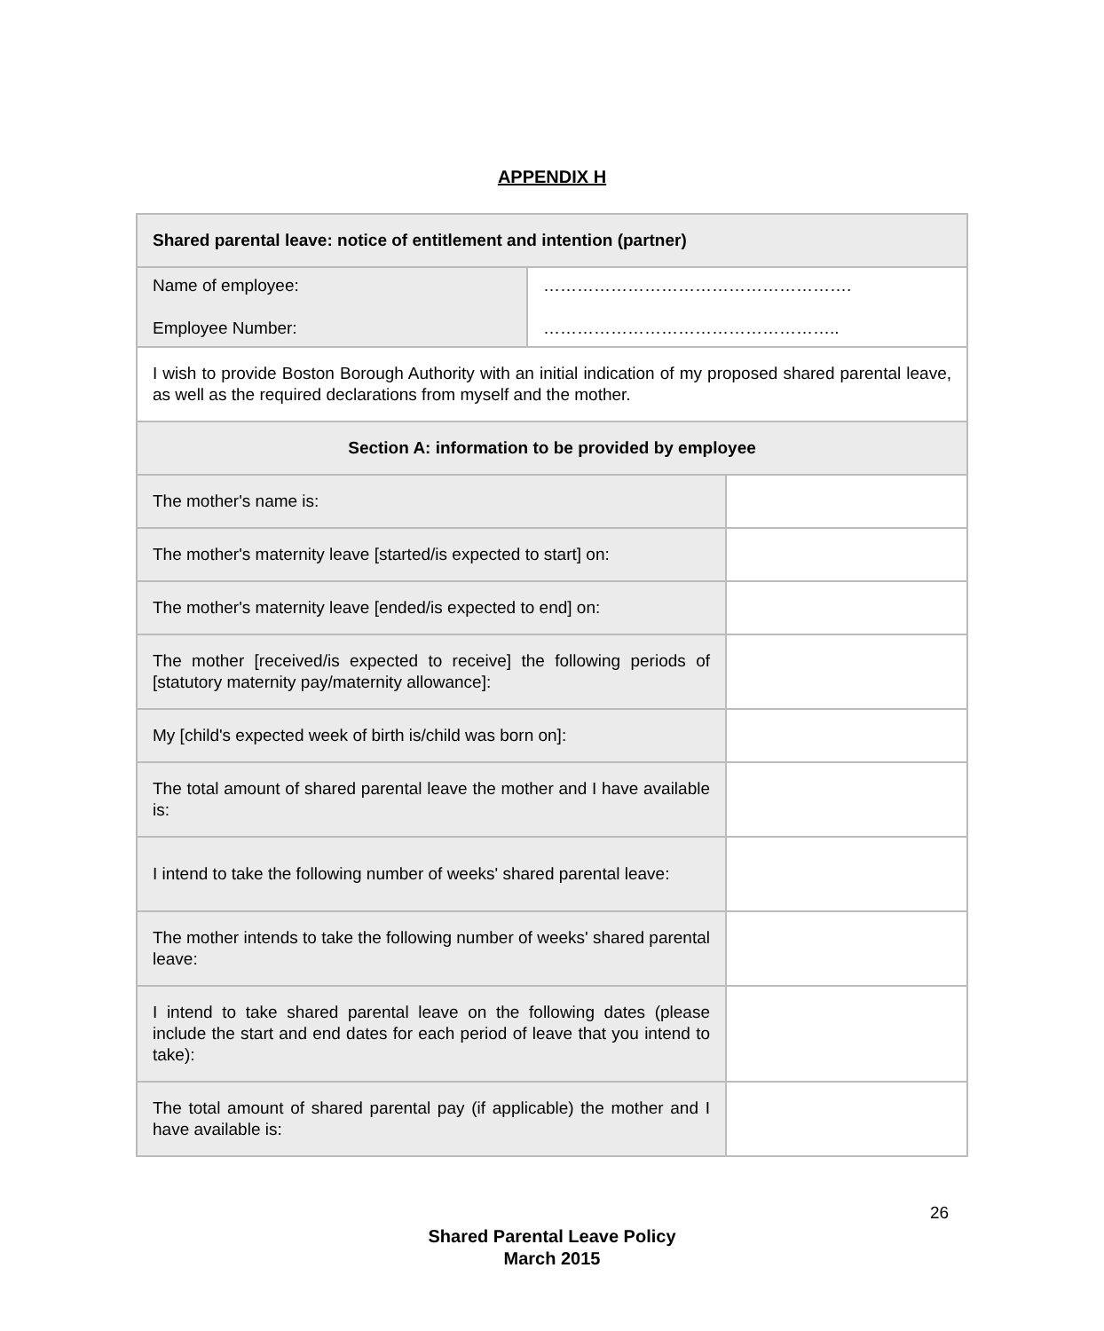APPENDIX H
| Shared parental leave: notice of entitlement and intention (partner) | | |
| Name of employee: Employee Number: | ………………………………………………. …………………………………………….. | |
| I wish to provide Boston Borough Authority with an initial indication of my proposed shared parental leave, as well as the required declarations from myself and the mother. | | |
| Section A: information to be provided by employee | | |
| The mother's name is: | | |
| The mother's maternity leave [started/is expected to start] on: | | |
| The mother's maternity leave [ended/is expected to end] on: | | |
| The mother [received/is expected to receive] the following periods of [statutory maternity pay/maternity allowance]: | | |
| My [child's expected week of birth is/child was born on]: | | |
| The total amount of shared parental leave the mother and I have available is: | | |
| I intend to take the following number of weeks' shared parental leave: | | |
| The mother intends to take the following number of weeks' shared parental leave: | | |
| I intend to take shared parental leave on the following dates (please include the start and end dates for each period of leave that you intend to take): | | |
| The total amount of shared parental pay (if applicable) the mother and I have available is: | | |
26
Shared Parental Leave Policy
March 2015